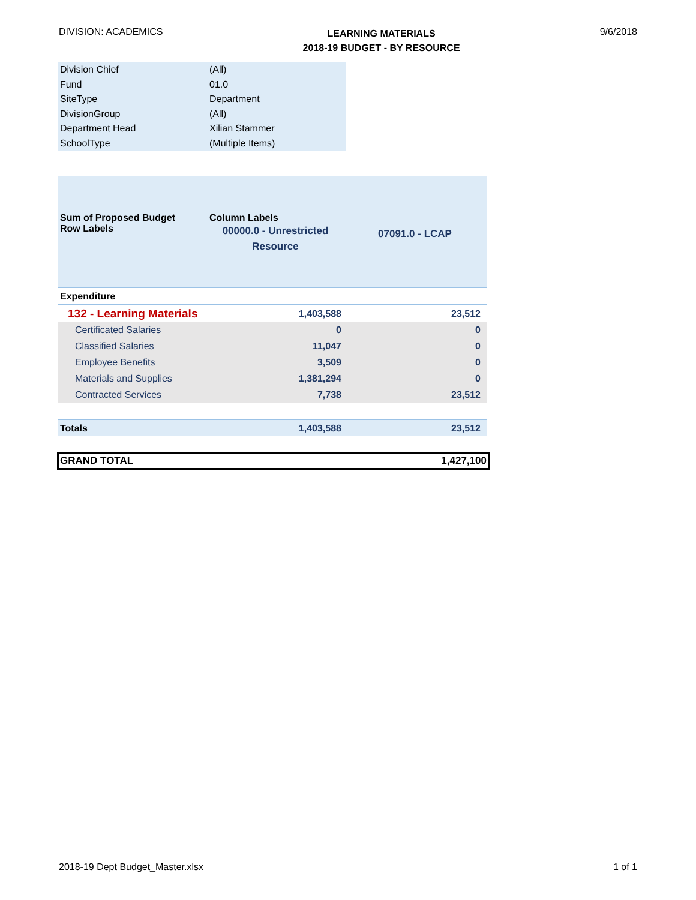DIVISION: ACADEMICS
LEARNING MATERIALS
2018-19 BUDGET - BY RESOURCE
9/6/2018
| Division Chief | (All) |
| Fund | 01.0 |
| SiteType | Department |
| DivisionGroup | (All) |
| Department Head | Xilian Stammer |
| SchoolType | (Multiple Items) |
| Sum of Proposed Budget Row Labels | Column Labels 00000.0 - Unrestricted Resource | 07091.0 - LCAP |
| Expenditure | | |
| 132 - Learning Materials | 1,403,588 | 23,512 |
| Certificated Salaries | 0 | 0 |
| Classified Salaries | 11,047 | 0 |
| Employee Benefits | 3,509 | 0 |
| Materials and Supplies | 1,381,294 | 0 |
| Contracted Services | 7,738 | 23,512 |
| Totals | 1,403,588 | 23,512 |
GRAND TOTAL 1,427,100
2018-19 Dept Budget_Master.xlsx
1 of 1